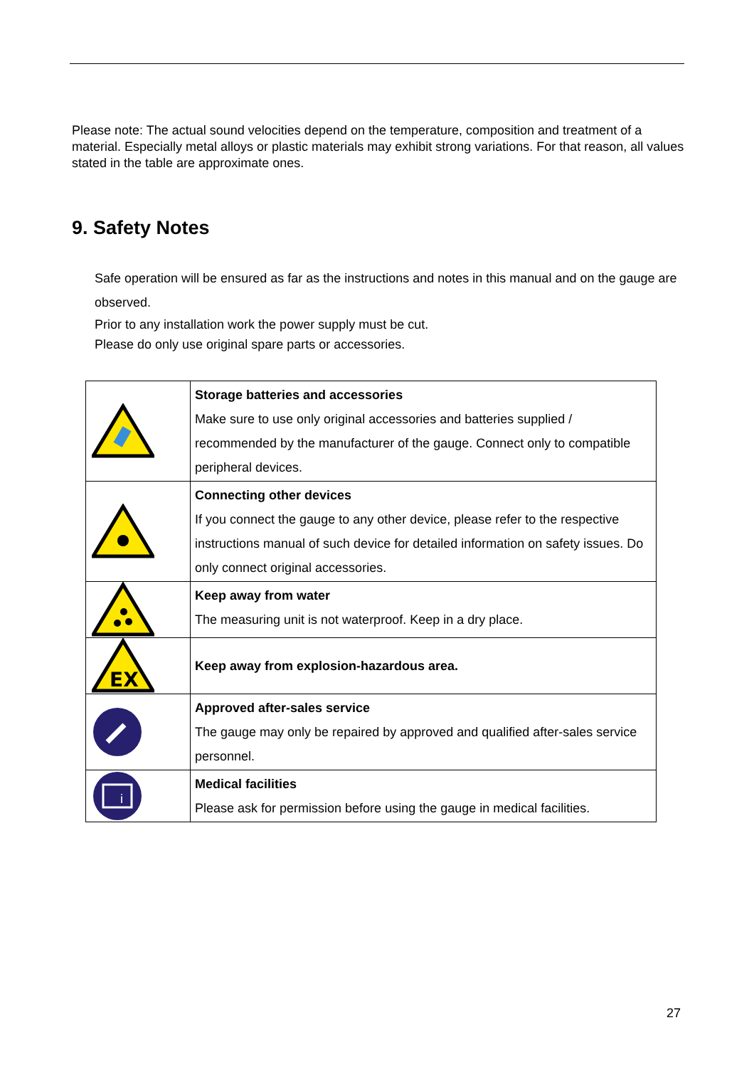Please note: The actual sound velocities depend on the temperature, composition and treatment of a material. Especially metal alloys or plastic materials may exhibit strong variations. For that reason, all values stated in the table are approximate ones.
9. Safety Notes
Safe operation will be ensured as far as the instructions and notes in this manual and on the gauge are observed.
Prior to any installation work the power supply must be cut.
Please do only use original spare parts or accessories.
| | Storage batteries and accessories Make sure to use only original accessories and batteries supplied / recommended by the manufacturer of the gauge. Connect only to compatible peripheral devices. |
| | Connecting other devices If you connect the gauge to any other device, please refer to the respective instructions manual of such device for detailed information on safety issues. Do only connect original accessories. |
| | Keep away from water The measuring unit is not waterproof. Keep in a dry place. |
| EX | Keep away from explosion-hazardous area. |
| | Approved after-sales service The gauge may only be repaired by approved and qualified after-sales service personnel. |
| i | Medical facilities Please ask for permission before using the gauge in medical facilities. |
27